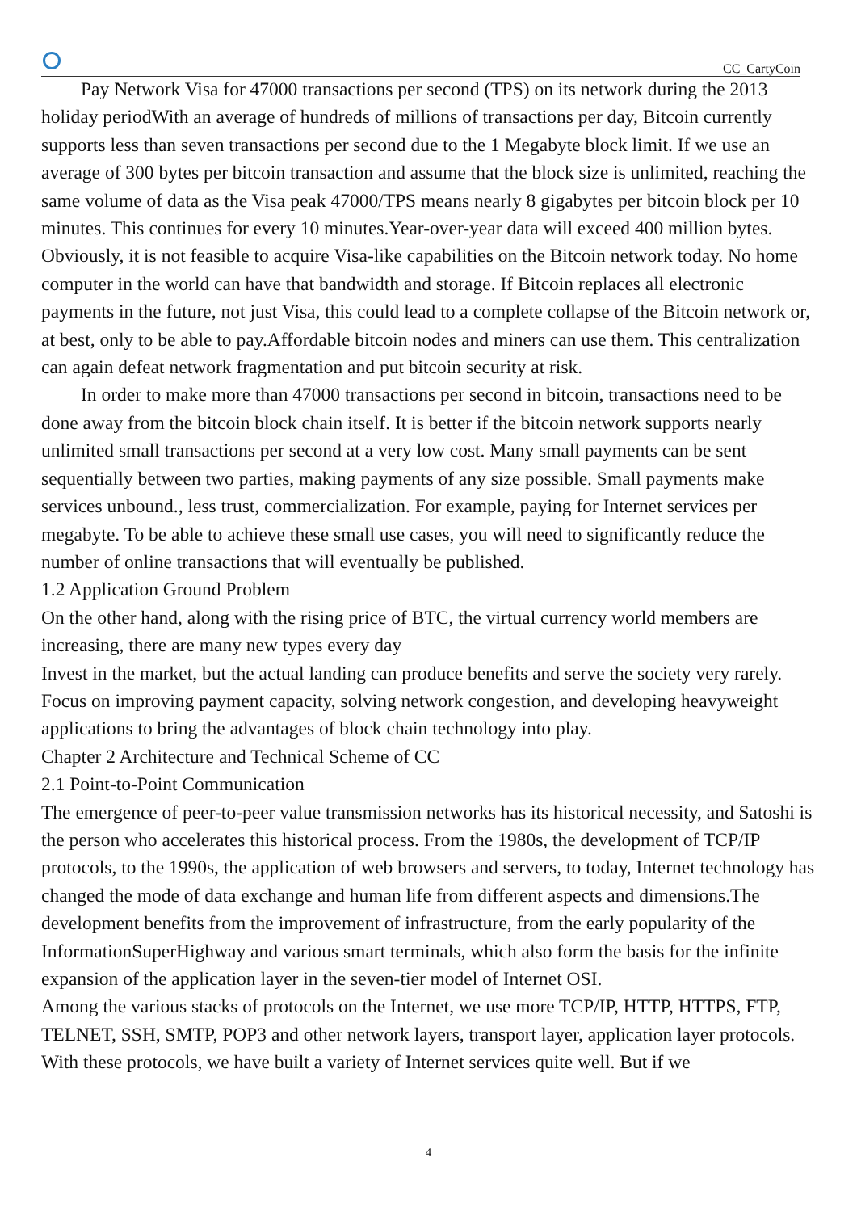CC_CartyCoin
Pay Network Visa for 47000 transactions per second (TPS) on its network during the 2013 holiday periodWith an average of hundreds of millions of transactions per day, Bitcoin currently supports less than seven transactions per second due to the 1 Megabyte block limit. If we use an average of 300 bytes per bitcoin transaction and assume that the block size is unlimited, reaching the same volume of data as the Visa peak 47000/TPS means nearly 8 gigabytes per bitcoin block per 10 minutes. This continues for every 10 minutes.Year-over-year data will exceed 400 million bytes. Obviously, it is not feasible to acquire Visa-like capabilities on the Bitcoin network today. No home computer in the world can have that bandwidth and storage. If Bitcoin replaces all electronic payments in the future, not just Visa, this could lead to a complete collapse of the Bitcoin network or, at best, only to be able to pay.Affordable bitcoin nodes and miners can use them. This centralization can again defeat network fragmentation and put bitcoin security at risk.
In order to make more than 47000 transactions per second in bitcoin, transactions need to be done away from the bitcoin block chain itself. It is better if the bitcoin network supports nearly unlimited small transactions per second at a very low cost. Many small payments can be sent sequentially between two parties, making payments of any size possible. Small payments make services unbound., less trust, commercialization. For example, paying for Internet services per megabyte. To be able to achieve these small use cases, you will need to significantly reduce the number of online transactions that will eventually be published.
1.2 Application Ground Problem
On the other hand, along with the rising price of BTC, the virtual currency world members are increasing, there are many new types every day
Invest in the market, but the actual landing can produce benefits and serve the society very rarely. Focus on improving payment capacity, solving network congestion, and developing heavyweight applications to bring the advantages of block chain technology into play.
Chapter 2 Architecture and Technical Scheme of CC
2.1 Point-to-Point Communication
The emergence of peer-to-peer value transmission networks has its historical necessity, and Satoshi is the person who accelerates this historical process. From the 1980s, the development of TCP/IP protocols, to the 1990s, the application of web browsers and servers, to today, Internet technology has changed the mode of data exchange and human life from different aspects and dimensions.The development benefits from the improvement of infrastructure, from the early popularity of the InformationSuperHighway and various smart terminals, which also form the basis for the infinite expansion of the application layer in the seven-tier model of Internet OSI.
Among the various stacks of protocols on the Internet, we use more TCP/IP, HTTP, HTTPS, FTP, TELNET, SSH, SMTP, POP3 and other network layers, transport layer, application layer protocols. With these protocols, we have built a variety of Internet services quite well. But if we
4